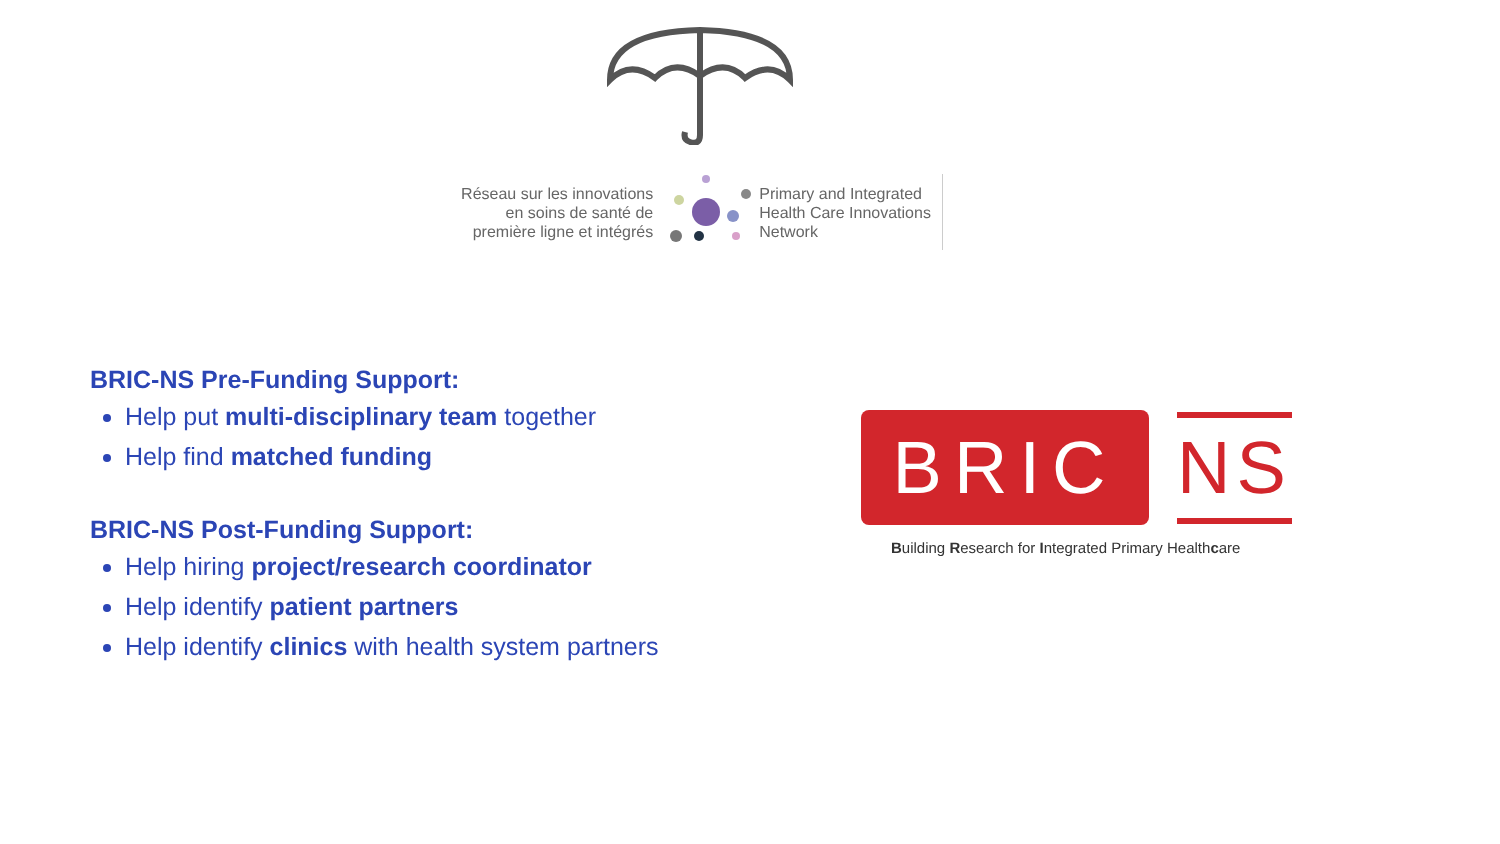Réseau sur les innovations
en soins de santé de
première ligne et intégrés
Primary and Integrated
Health Care Innovations
Network
BRIC-NS Pre-Funding Support:
Help put multi-disciplinary team together
Help find matched funding
BRIC-NS Post-Funding Support:
Help hiring project/research coordinator
Help identify patient partners
Help identify clinics with health system partners
BRIC
NS
Building Research for Integrated Primary Healthcare